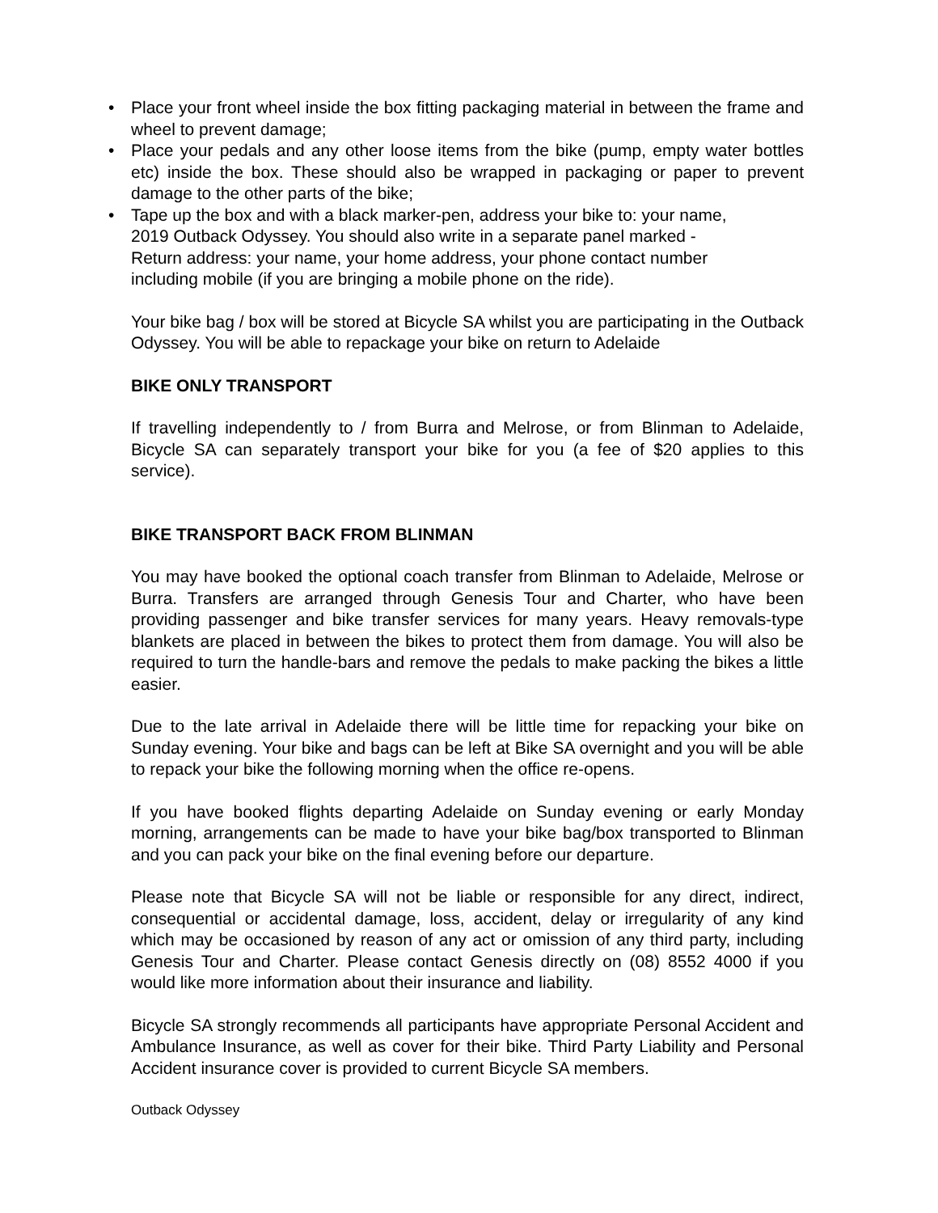• Place your front wheel inside the box fitting packaging material in between the frame and wheel to prevent damage;
• Place your pedals and any other loose items from the bike (pump, empty water bottles etc) inside the box. These should also be wrapped in packaging or paper to prevent damage to the other parts of the bike;
• Tape up the box and with a black marker-pen, address your bike to: your name,
2019 Outback Odyssey. You should also write in a separate panel marked -
Return address: your name, your home address, your phone contact number
including mobile (if you are bringing a mobile phone on the ride).
Your bike bag / box will be stored at Bicycle SA whilst you are participating in the Outback Odyssey. You will be able to repackage your bike on return to Adelaide
BIKE ONLY TRANSPORT
If travelling independently to / from Burra and Melrose, or from Blinman to Adelaide, Bicycle SA can separately transport your bike for you (a fee of $20 applies to this service).
BIKE TRANSPORT BACK FROM BLINMAN
You may have booked the optional coach transfer from Blinman to Adelaide, Melrose or Burra. Transfers are arranged through Genesis Tour and Charter, who have been providing passenger and bike transfer services for many years. Heavy removals-type blankets are placed in between the bikes to protect them from damage. You will also be required to turn the handle-bars and remove the pedals to make packing the bikes a little easier.
Due to the late arrival in Adelaide there will be little time for repacking your bike on Sunday evening. Your bike and bags can be left at Bike SA overnight and you will be able to repack your bike the following morning when the office re-opens.
If you have booked flights departing Adelaide on Sunday evening or early Monday morning, arrangements can be made to have your bike bag/box transported to Blinman and you can pack your bike on the final evening before our departure.
Please note that Bicycle SA will not be liable or responsible for any direct, indirect, consequential or accidental damage, loss, accident, delay or irregularity of any kind which may be occasioned by reason of any act or omission of any third party, including Genesis Tour and Charter. Please contact Genesis directly on (08) 8552 4000 if you would like more information about their insurance and liability.
Bicycle SA strongly recommends all participants have appropriate Personal Accident and Ambulance Insurance, as well as cover for their bike. Third Party Liability and Personal Accident insurance cover is provided to current Bicycle SA members.
Outback Odyssey